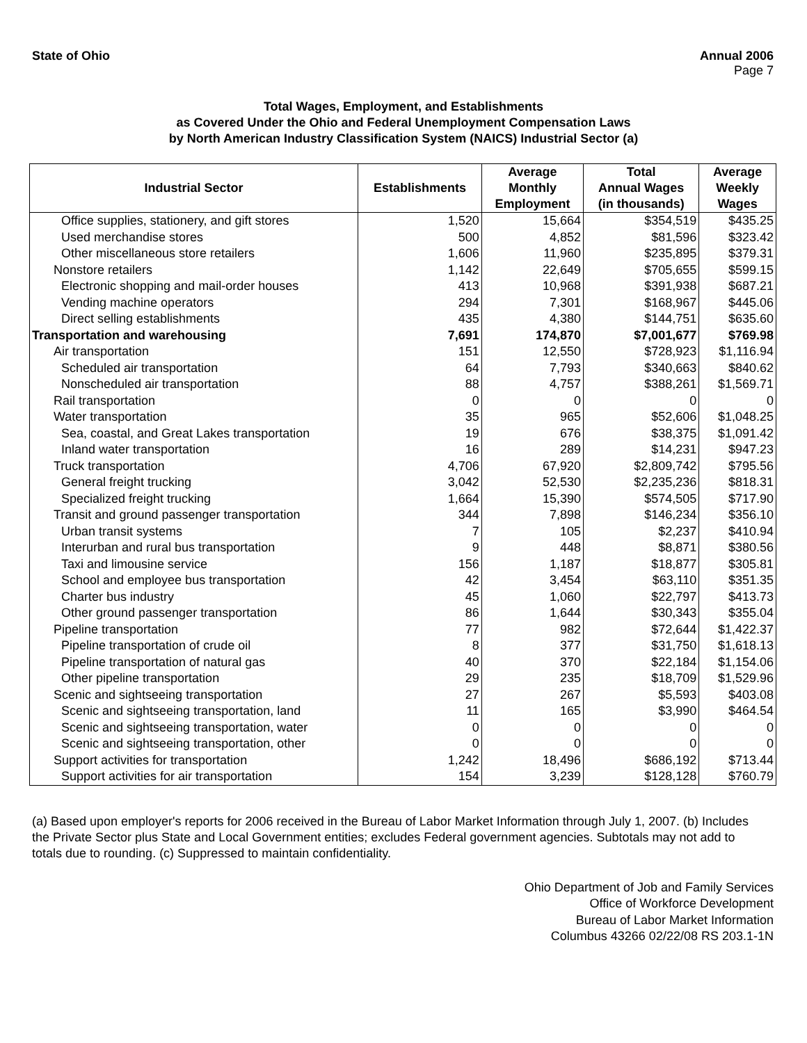State of Ohio Annual 2006
Page 7
Total Wages, Employment, and Establishments
as Covered Under the Ohio and Federal Unemployment Compensation Laws
by North American Industry Classification System (NAICS) Industrial Sector (a)
| Industrial Sector | Establishments | Average Monthly Employment | Total Annual Wages (in thousands) | Average Weekly Wages |
| --- | --- | --- | --- | --- |
| Office supplies, stationery, and gift stores | 1,520 | 15,664 | $354,519 | $435.25 |
| Used merchandise stores | 500 | 4,852 | $81,596 | $323.42 |
| Other miscellaneous store retailers | 1,606 | 11,960 | $235,895 | $379.31 |
| Nonstore retailers | 1,142 | 22,649 | $705,655 | $599.15 |
| Electronic shopping and mail-order houses | 413 | 10,968 | $391,938 | $687.21 |
| Vending machine operators | 294 | 7,301 | $168,967 | $445.06 |
| Direct selling establishments | 435 | 4,380 | $144,751 | $635.60 |
| Transportation and warehousing | 7,691 | 174,870 | $7,001,677 | $769.98 |
| Air transportation | 151 | 12,550 | $728,923 | $1,116.94 |
| Scheduled air transportation | 64 | 7,793 | $340,663 | $840.62 |
| Nonscheduled air transportation | 88 | 4,757 | $388,261 | $1,569.71 |
| Rail transportation | 0 | 0 | 0 | 0 |
| Water transportation | 35 | 965 | $52,606 | $1,048.25 |
| Sea, coastal, and Great Lakes transportation | 19 | 676 | $38,375 | $1,091.42 |
| Inland water transportation | 16 | 289 | $14,231 | $947.23 |
| Truck transportation | 4,706 | 67,920 | $2,809,742 | $795.56 |
| General freight trucking | 3,042 | 52,530 | $2,235,236 | $818.31 |
| Specialized freight trucking | 1,664 | 15,390 | $574,505 | $717.90 |
| Transit and ground passenger transportation | 344 | 7,898 | $146,234 | $356.10 |
| Urban transit systems | 7 | 105 | $2,237 | $410.94 |
| Interurban and rural bus transportation | 9 | 448 | $8,871 | $380.56 |
| Taxi and limousine service | 156 | 1,187 | $18,877 | $305.81 |
| School and employee bus transportation | 42 | 3,454 | $63,110 | $351.35 |
| Charter bus industry | 45 | 1,060 | $22,797 | $413.73 |
| Other ground passenger transportation | 86 | 1,644 | $30,343 | $355.04 |
| Pipeline transportation | 77 | 982 | $72,644 | $1,422.37 |
| Pipeline transportation of crude oil | 8 | 377 | $31,750 | $1,618.13 |
| Pipeline transportation of natural gas | 40 | 370 | $22,184 | $1,154.06 |
| Other pipeline transportation | 29 | 235 | $18,709 | $1,529.96 |
| Scenic and sightseeing transportation | 27 | 267 | $5,593 | $403.08 |
| Scenic and sightseeing transportation, land | 11 | 165 | $3,990 | $464.54 |
| Scenic and sightseeing transportation, water | 0 | 0 | 0 | 0 |
| Scenic and sightseeing transportation, other | 0 | 0 | 0 | 0 |
| Support activities for transportation | 1,242 | 18,496 | $686,192 | $713.44 |
| Support activities for air transportation | 154 | 3,239 | $128,128 | $760.79 |
(a) Based upon employer's reports for 2006 received in the Bureau of Labor Market Information through July 1, 2007. (b) Includes the Private Sector plus State and Local Government entities; excludes Federal government agencies. Subtotals may not add to totals due to rounding. (c) Suppressed to maintain confidentiality.
Ohio Department of Job and Family Services
Office of Workforce Development
Bureau of Labor Market Information
Columbus 43266 02/22/08 RS 203.1-1N